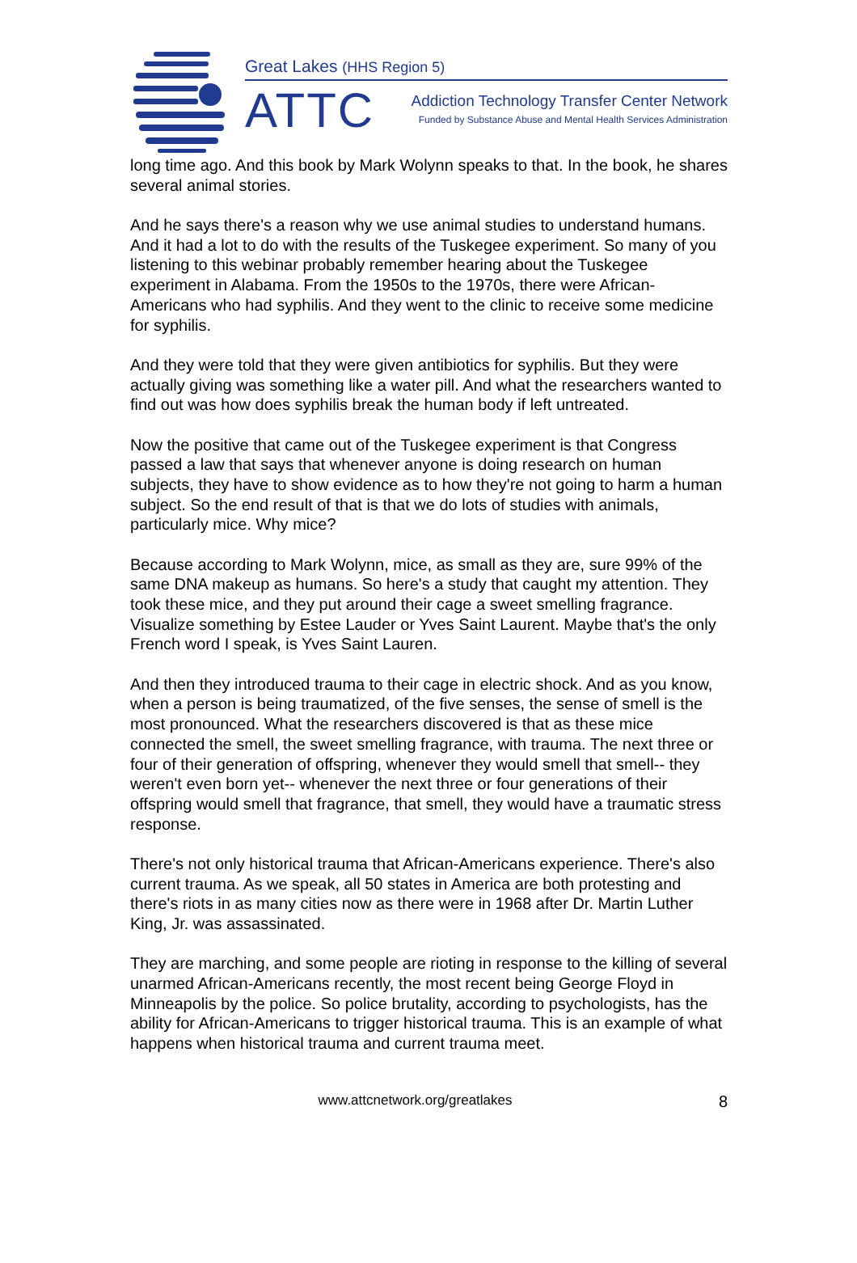Great Lakes (HHS Region 5)
ATTC
Addiction Technology Transfer Center Network
Funded by Substance Abuse and Mental Health Services Administration
long time ago. And this book by Mark Wolynn speaks to that. In the book, he shares several animal stories.
And he says there's a reason why we use animal studies to understand humans. And it had a lot to do with the results of the Tuskegee experiment. So many of you listening to this webinar probably remember hearing about the Tuskegee experiment in Alabama. From the 1950s to the 1970s, there were African-Americans who had syphilis. And they went to the clinic to receive some medicine for syphilis.
And they were told that they were given antibiotics for syphilis. But they were actually giving was something like a water pill. And what the researchers wanted to find out was how does syphilis break the human body if left untreated.
Now the positive that came out of the Tuskegee experiment is that Congress passed a law that says that whenever anyone is doing research on human subjects, they have to show evidence as to how they're not going to harm a human subject. So the end result of that is that we do lots of studies with animals, particularly mice. Why mice?
Because according to Mark Wolynn, mice, as small as they are, sure 99% of the same DNA makeup as humans. So here's a study that caught my attention. They took these mice, and they put around their cage a sweet smelling fragrance. Visualize something by Estee Lauder or Yves Saint Laurent. Maybe that's the only French word I speak, is Yves Saint Lauren.
And then they introduced trauma to their cage in electric shock. And as you know, when a person is being traumatized, of the five senses, the sense of smell is the most pronounced. What the researchers discovered is that as these mice connected the smell, the sweet smelling fragrance, with trauma. The next three or four of their generation of offspring, whenever they would smell that smell-- they weren't even born yet-- whenever the next three or four generations of their offspring would smell that fragrance, that smell, they would have a traumatic stress response.
There's not only historical trauma that African-Americans experience. There's also current trauma. As we speak, all 50 states in America are both protesting and there's riots in as many cities now as there were in 1968 after Dr. Martin Luther King, Jr. was assassinated.
They are marching, and some people are rioting in response to the killing of several unarmed African-Americans recently, the most recent being George Floyd in Minneapolis by the police. So police brutality, according to psychologists, has the ability for African-Americans to trigger historical trauma. This is an example of what happens when historical trauma and current trauma meet.
www.attcnetwork.org/greatlakes
8